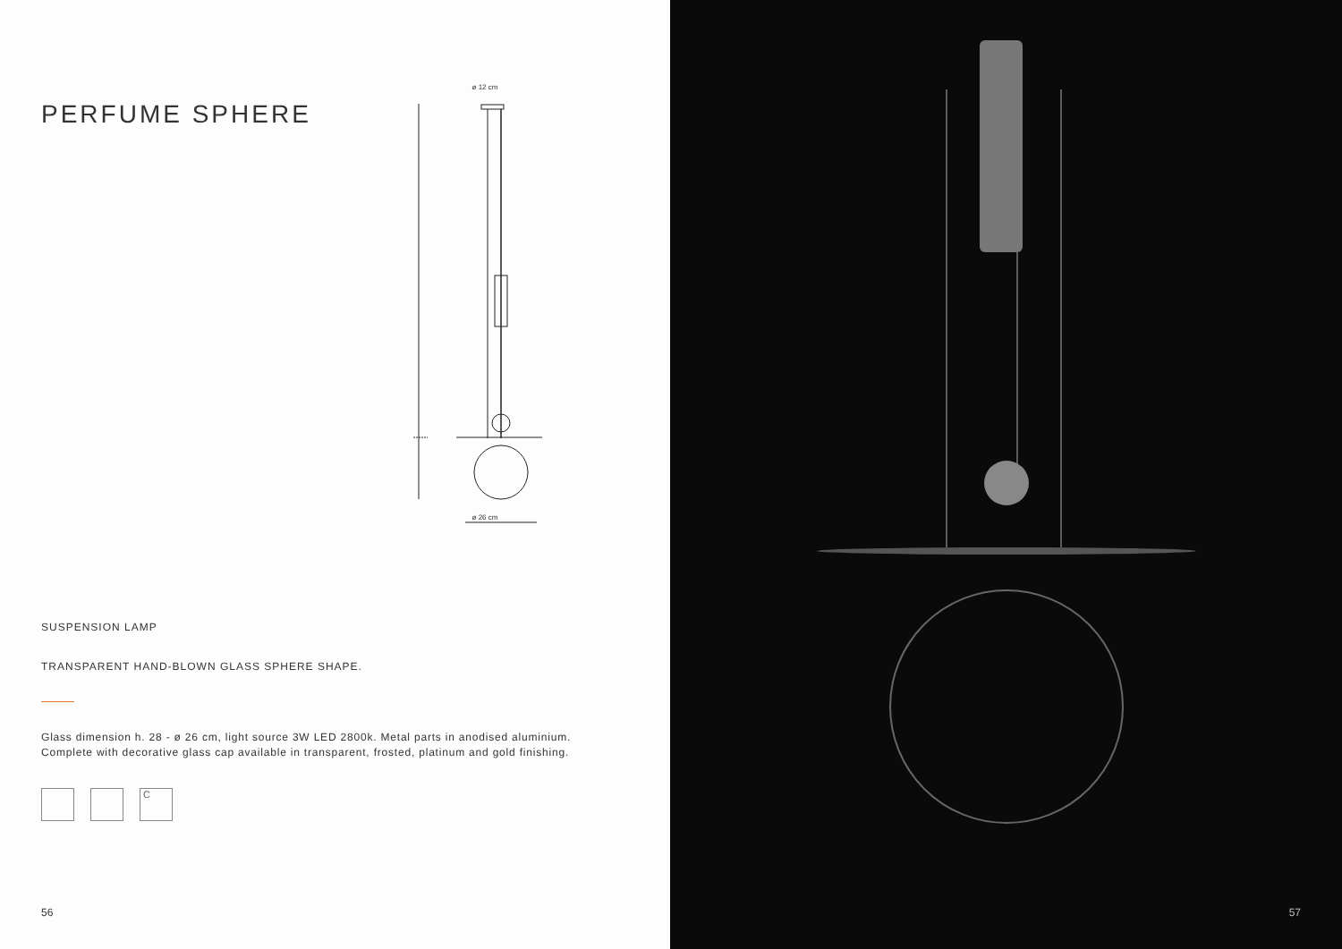PERFUME SPHERE
ø 12 cm
ø 26 cm
SUSPENSION LAMP
TRANSPARENT HAND-BLOWN GLASS SPHERE SHAPE.
Glass dimension h. 28 - ø 26 cm, light source 3W LED 2800k. Metal parts in anodised aluminium.
Complete with decorative glass cap available in transparent, frosted, platinum and gold finishing.
C
56
57